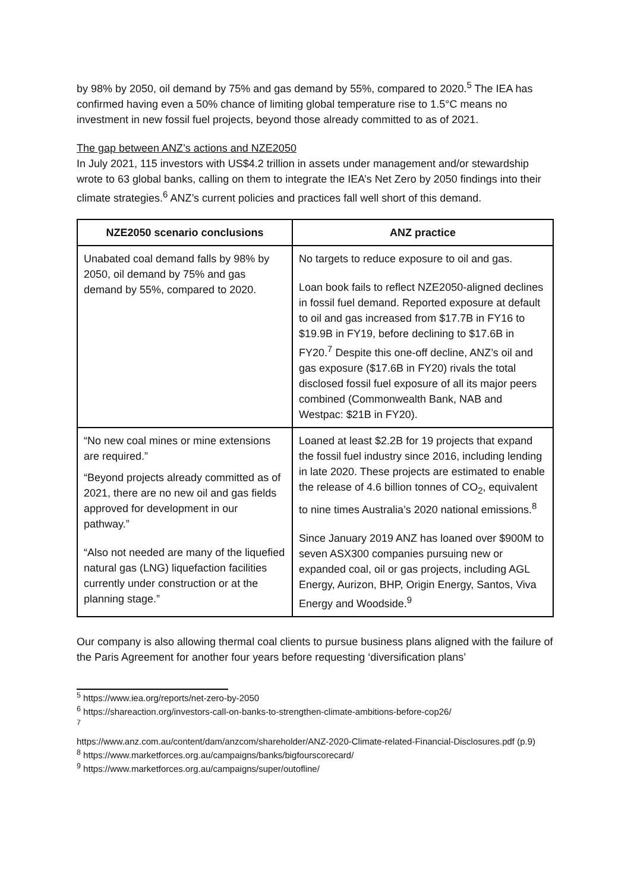by 98% by 2050, oil demand by 75% and gas demand by 55%, compared to 2020.<sup>5</sup> The IEA has confirmed having even a 50% chance of limiting global temperature rise to 1.5°C means no investment in new fossil fuel projects, beyond those already committed to as of 2021.
The gap between ANZ’s actions and NZE2050
In July 2021, 115 investors with US$4.2 trillion in assets under management and/or stewardship wrote to 63 global banks, calling on them to integrate the IEA’s Net Zero by 2050 findings into their climate strategies.<sup>6</sup> ANZ’s current policies and practices fall well short of this demand.
| NZE2050 scenario conclusions | ANZ practice |
| --- | --- |
| Unabated coal demand falls by 98% by 2050, oil demand by 75% and gas demand by 55%, compared to 2020. | No targets to reduce exposure to oil and gas. Loan book fails to reflect NZE2050-aligned declines in fossil fuel demand. Reported exposure at default to oil and gas increased from $17.7B in FY16 to $19.9B in FY19, before declining to $17.6B in FY20.<sup>7</sup> Despite this one-off decline, ANZ’s oil and gas exposure ($17.6B in FY20) rivals the total disclosed fossil fuel exposure of all its major peers combined (Commonwealth Bank, NAB and Westpac: $21B in FY20). |
| “No new coal mines or mine extensions are required.” “Beyond projects already committed as of 2021, there are no new oil and gas fields approved for development in our pathway.” “Also not needed are many of the liquefied natural gas (LNG) liquefaction facilities currently under construction or at the planning stage.” | Loaned at least $2.2B for 19 projects that expand the fossil fuel industry since 2016, including lending in late 2020. These projects are estimated to enable the release of 4.6 billion tonnes of CO<sub>2</sub>, equivalent to nine times Australia’s 2020 national emissions.<sup>8</sup> Since January 2019 ANZ has loaned over $900M to seven ASX300 companies pursuing new or expanded coal, oil or gas projects, including AGL Energy, Aurizon, BHP, Origin Energy, Santos, Viva Energy and Woodside.<sup>9</sup> |
Our company is also allowing thermal coal clients to pursue business plans aligned with the failure of the Paris Agreement for another four years before requesting ‘diversification plans’
<sup>5</sup> https://www.iea.org/reports/net-zero-by-2050
<sup>6</sup> https://shareaction.org/investors-call-on-banks-to-strengthen-climate-ambitions-before-cop26/
<sup>7</sup>
https://www.anz.com.au/content/dam/anzcom/shareholder/ANZ-2020-Climate-related-Financial-Disclosures.pdf (p.9)
<sup>8</sup> https://www.marketforces.org.au/campaigns/banks/bigfourscorecard/
<sup>9</sup> https://www.marketforces.org.au/campaigns/super/outofline/